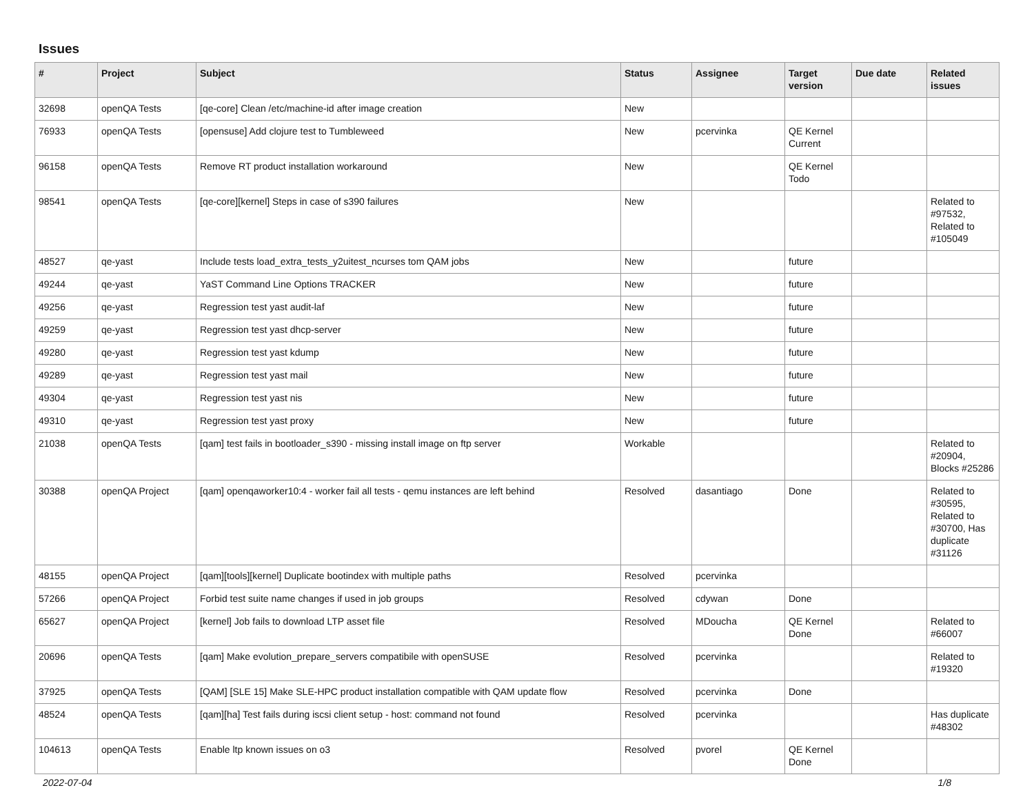Issues
| # | Project | Subject | Status | Assignee | Target version | Due date | Related issues |
| --- | --- | --- | --- | --- | --- | --- | --- |
| 32698 | openQA Tests | [qe-core] Clean /etc/machine-id after image creation | New | | | | |
| 76933 | openQA Tests | [opensuse] Add clojure test to Tumbleweed | New | pcervinka | QE Kernel Current | | |
| 96158 | openQA Tests | Remove RT product installation workaround | New | | QE Kernel Todo | | |
| 98541 | openQA Tests | [qe-core][kernel] Steps in case of s390 failures | New | | | | Related to #97532, Related to #105049 |
| 48527 | qe-yast | Include tests load_extra_tests_y2uitest_ncurses tom QAM jobs | New | | future | | |
| 49244 | qe-yast | YaST Command Line Options TRACKER | New | | future | | |
| 49256 | qe-yast | Regression test yast audit-laf | New | | future | | |
| 49259 | qe-yast | Regression test yast dhcp-server | New | | future | | |
| 49280 | qe-yast | Regression test yast kdump | New | | future | | |
| 49289 | qe-yast | Regression test yast mail | New | | future | | |
| 49304 | qe-yast | Regression test yast nis | New | | future | | |
| 49310 | qe-yast | Regression test yast proxy | New | | future | | |
| 21038 | openQA Tests | [qam] test fails in bootloader_s390 - missing install image on ftp server | Workable | | | | Related to #20904, Blocks #25286 |
| 30388 | openQA Project | [qam] openqaworker10:4 - worker fail all tests - qemu instances are left behind | Resolved | dasantiago | Done | | Related to #30595, Related to #30700, Has duplicate #31126 |
| 48155 | openQA Project | [qam][tools][kernel] Duplicate bootindex with multiple paths | Resolved | pcervinka | | | |
| 57266 | openQA Project | Forbid test suite name changes if used in job groups | Resolved | cdywan | Done | | |
| 65627 | openQA Project | [kernel] Job fails to download LTP asset file | Resolved | MDoucha | QE Kernel Done | | Related to #66007 |
| 20696 | openQA Tests | [qam] Make evolution_prepare_servers compatibile with openSUSE | Resolved | pcervinka | | | Related to #19320 |
| 37925 | openQA Tests | [QAM] [SLE 15] Make SLE-HPC product installation compatible with QAM update flow | Resolved | pcervinka | Done | | |
| 48524 | openQA Tests | [qam][ha] Test fails during iscsi client setup - host: command not found | Resolved | pcervinka | | | Has duplicate #48302 |
| 104613 | openQA Tests | Enable ltp known issues on o3 | Resolved | pvorel | QE Kernel Done | | |
2022-07-04 1/8